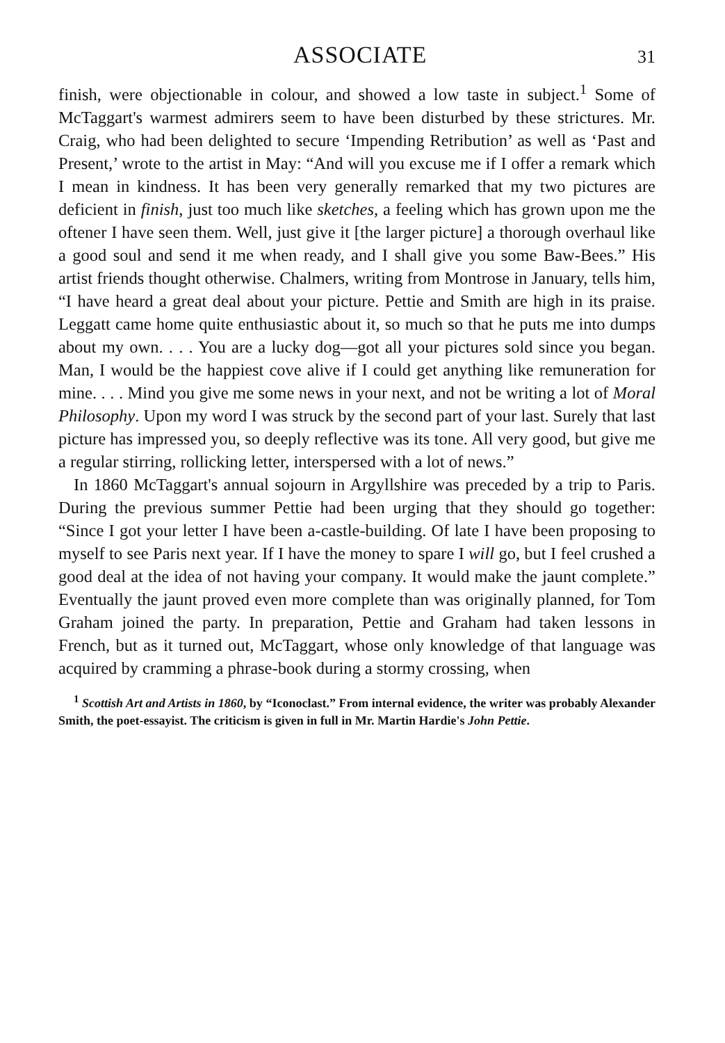ASSOCIATE
31
finish, were objectionable in colour, and showed a low taste in subject.<sup>1</sup> Some of McTaggart's warmest admirers seem to have been disturbed by these strictures. Mr. Craig, who had been delighted to secure ‘Impending Retribution’ as well as ‘Past and Present,’ wrote to the artist in May: “And will you excuse me if I offer a remark which I mean in kindness. It has been very generally remarked that my two pictures are deficient in finish, just too much like sketches, a feeling which has grown upon me the oftener I have seen them. Well, just give it [the larger picture] a thorough overhaul like a good soul and send it me when ready, and I shall give you some Baw-Bees.” His artist friends thought otherwise. Chalmers, writing from Montrose in January, tells him, “I have heard a great deal about your picture. Pettie and Smith are high in its praise. Leggatt came home quite enthusiastic about it, so much so that he puts me into dumps about my own. . . . You are a lucky dog—got all your pictures sold since you began. Man, I would be the happiest cove alive if I could get anything like remuneration for mine. . . . Mind you give me some news in your next, and not be writing a lot of Moral Philosophy. Upon my word I was struck by the second part of your last. Surely that last picture has impressed you, so deeply reflective was its tone. All very good, but give me a regular stirring, rollicking letter, interspersed with a lot of news.”
In 1860 McTaggart's annual sojourn in Argyllshire was preceded by a trip to Paris. During the previous summer Pettie had been urging that they should go together: “Since I got your letter I have been a-castle-building. Of late I have been proposing to myself to see Paris next year. If I have the money to spare I will go, but I feel crushed a good deal at the idea of not having your company. It would make the jaunt complete.” Eventually the jaunt proved even more complete than was originally planned, for Tom Graham joined the party. In preparation, Pettie and Graham had taken lessons in French, but as it turned out, McTaggart, whose only knowledge of that language was acquired by cramming a phrase-book during a stormy crossing, when
<sup>1</sup> Scottish Art and Artists in 1860, by “Iconoclast.” From internal evidence, the writer was probably Alexander Smith, the poet-essayist. The criticism is given in full in Mr. Martin Hardie's John Pettie.